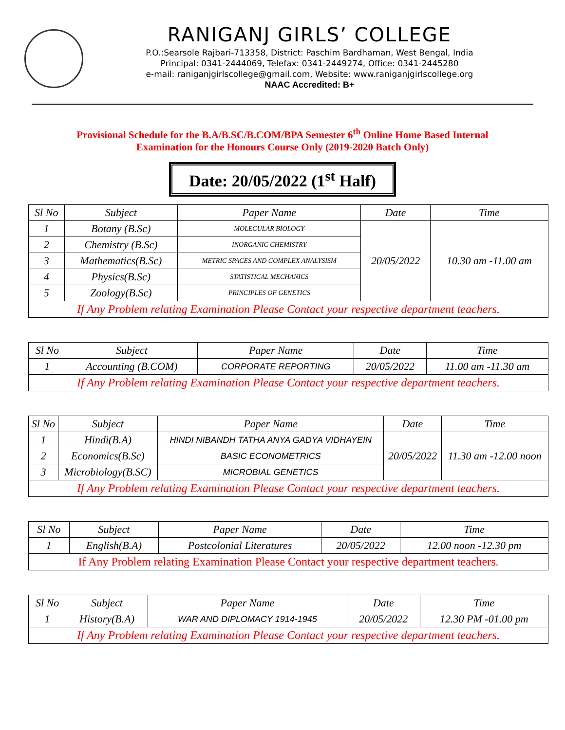RANIGANJ GIRLS’ COLLEGE
P.O.:Searsole Rajbari-713358, District: Paschim Bardhaman, West Bengal, India
Principal: 0341-2444069, Telefax: 0341-2449274, Office: 0341-2445280
e-mail: raniganjgirlscollege@gmail.com, Website: www.raniganjgirlscollege.org
NAAC Accredited: B+
Provisional Schedule for the B.A/B.SC/B.COM/BPA Semester 6<sup>th</sup> Online Home Based Internal
Examination for the Honours Course Only (2019-2020 Batch Only)
Date: 20/05/2022 (1<sup>st</sup> Half)
| Sl No | Subject | Paper Name | Date | Time |
| --- | --- | --- | --- | --- |
| 1 | Botany (B.Sc) | MOLECULAR BIOLOGY | 20/05/2022 | 10.30 am -11.00 am |
| 2 | Chemistry (B.Sc) | INORGANIC CHEMISTRY | | |
| 3 | Mathematics(B.Sc) | METRIC SPACES AND COMPLEX ANALYSISM | | |
| 4 | Physics(B.Sc) | STATISTICAL MECHANICS | | |
| 5 | Zoology(B.Sc) | PRINCIPLES OF GENETICS | | |
| If Any Problem relating Examination Please Contact your respective department teachers. | | | | |
| Sl No | Subject | Paper Name | Date | Time |
| --- | --- | --- | --- | --- |
| 1 | Accounting (B.COM) | CORPORATE REPORTING | 20/05/2022 | 11.00 am -11.30 am |
| If Any Problem relating Examination Please Contact your respective department teachers. | | | | |
| Sl No | Subject | Paper Name | Date | Time |
| --- | --- | --- | --- | --- |
| 1 | Hindi(B.A) | HINDI NIBANDH TATHA ANYA GADYA VIDHAYEIN | 20/05/2022 | 11.30 am -12.00 noon |
| 2 | Economics(B.Sc) | BASIC ECONOMETRICS | | |
| 3 | Microbiology(B.SC) | MICROBIAL GENETICS | | |
| If Any Problem relating Examination Please Contact your respective department teachers. | | | | |
| Sl No | Subject | Paper Name | Date | Time |
| --- | --- | --- | --- | --- |
| 1 | English(B.A) | Postcolonial Literatures | 20/05/2022 | 12.00 noon -12.30 pm |
| If Any Problem relating Examination Please Contact your respective department teachers. | | | | |
| Sl No | Subject | Paper Name | Date | Time |
| --- | --- | --- | --- | --- |
| 1 | History(B.A) | WAR AND DIPLOMACY 1914-1945 | 20/05/2022 | 12.30 PM -01.00 pm |
| If Any Problem relating Examination Please Contact your respective department teachers. | | | | |